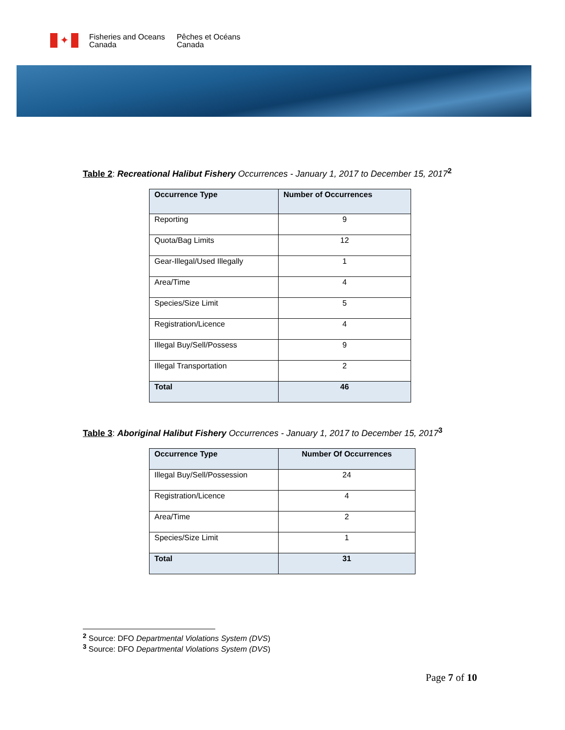✦
Fisheries and Oceans
Canada
Pêches et Océans
Canada
Table 2: Recreational Halibut Fishery Occurrences - January 1, 2017 to December 15, 2017<sup>2</sup>
| Occurrence Type | Number of Occurrences |
| --- | --- |
| Reporting | 9 |
| Quota/Bag Limits | 12 |
| Gear-Illegal/Used Illegally | 1 |
| Area/Time | 4 |
| Species/Size Limit | 5 |
| Registration/Licence | 4 |
| Illegal Buy/Sell/Possess | 9 |
| Illegal Transportation | 2 |
| Total | 46 |
Table 3: Aboriginal Halibut Fishery Occurrences - January 1, 2017 to December 15, 2017<sup>3</sup>
| Occurrence Type | Number Of Occurrences |
| --- | --- |
| Illegal Buy/Sell/Possession | 24 |
| Registration/Licence | 4 |
| Area/Time | 2 |
| Species/Size Limit | 1 |
| Total | 31 |
<sup>2</sup> Source: DFO Departmental Violations System (DVS)
<sup>3</sup> Source: DFO Departmental Violations System (DVS)
Page 7 of 10